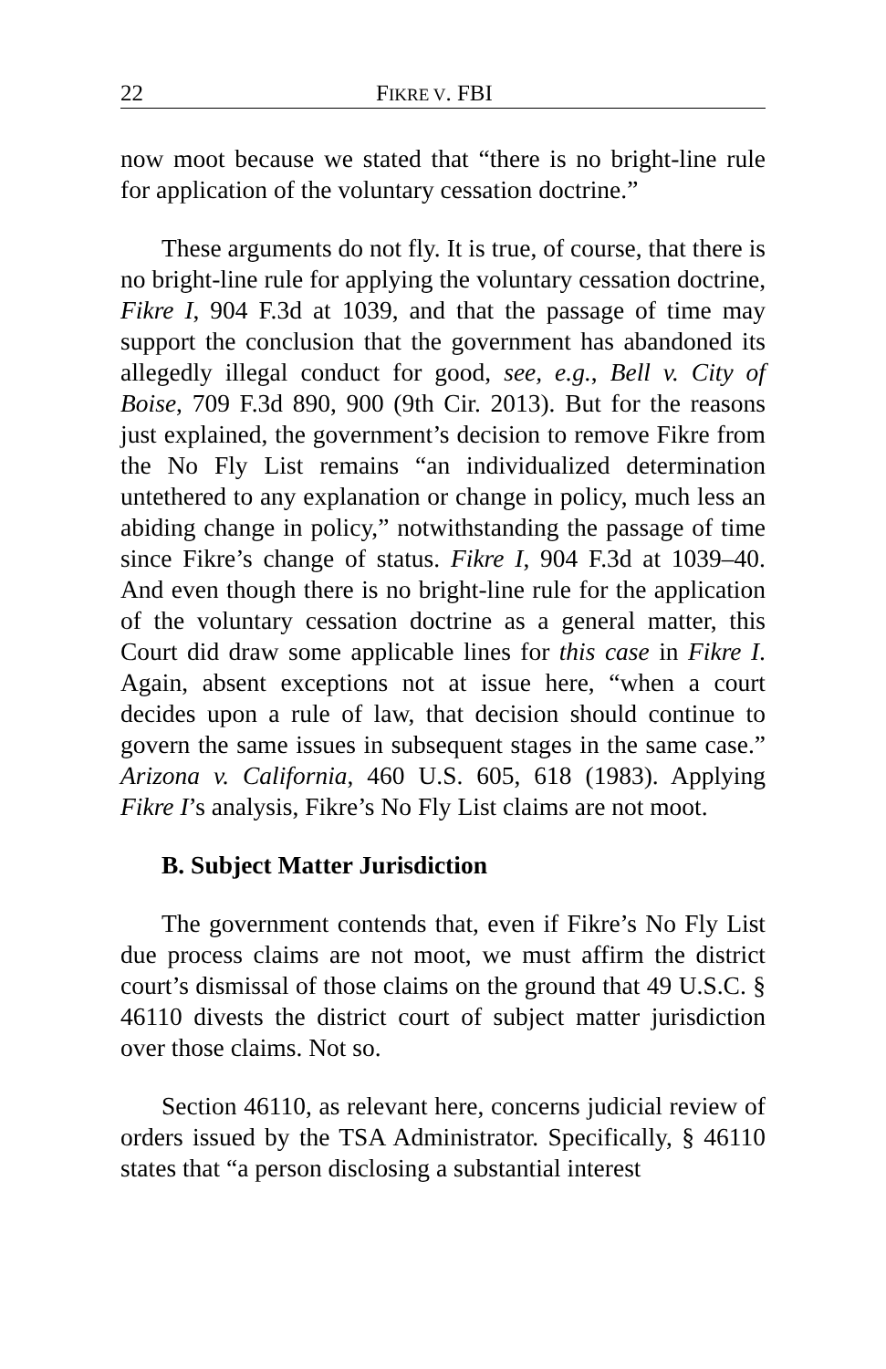22 FIKRE V. FBI
now moot because we stated that “there is no bright-line rule for application of the voluntary cessation doctrine.”
These arguments do not fly. It is true, of course, that there is no bright-line rule for applying the voluntary cessation doctrine, Fikre I, 904 F.3d at 1039, and that the passage of time may support the conclusion that the government has abandoned its allegedly illegal conduct for good, see, e.g., Bell v. City of Boise, 709 F.3d 890, 900 (9th Cir. 2013). But for the reasons just explained, the government’s decision to remove Fikre from the No Fly List remains “an individualized determination untethered to any explanation or change in policy, much less an abiding change in policy,” notwithstanding the passage of time since Fikre’s change of status. Fikre I, 904 F.3d at 1039–40. And even though there is no bright-line rule for the application of the voluntary cessation doctrine as a general matter, this Court did draw some applicable lines for this case in Fikre I. Again, absent exceptions not at issue here, “when a court decides upon a rule of law, that decision should continue to govern the same issues in subsequent stages in the same case.” Arizona v. California, 460 U.S. 605, 618 (1983). Applying Fikre I’s analysis, Fikre’s No Fly List claims are not moot.
B. Subject Matter Jurisdiction
The government contends that, even if Fikre’s No Fly List due process claims are not moot, we must affirm the district court’s dismissal of those claims on the ground that 49 U.S.C. § 46110 divests the district court of subject matter jurisdiction over those claims. Not so.
Section 46110, as relevant here, concerns judicial review of orders issued by the TSA Administrator. Specifically, § 46110 states that “a person disclosing a substantial interest